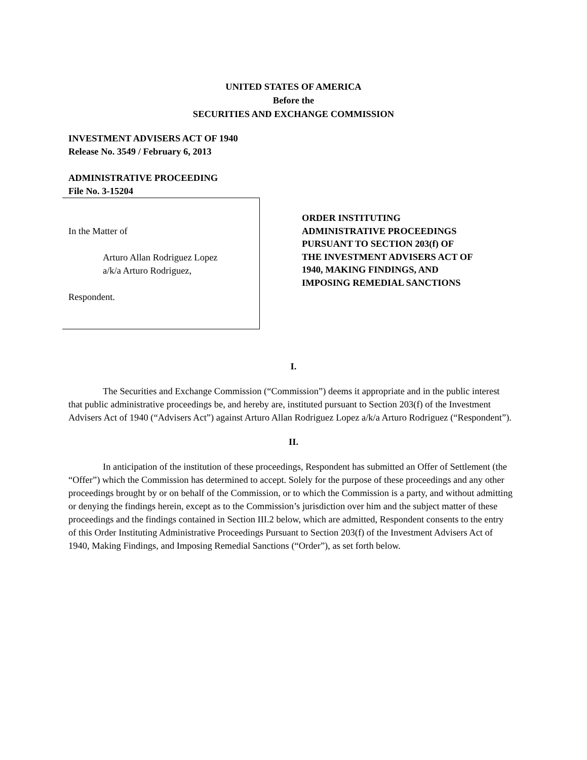UNITED STATES OF AMERICA
Before the
SECURITIES AND EXCHANGE COMMISSION
INVESTMENT ADVISERS ACT OF 1940
Release No. 3549 / February 6, 2013
ADMINISTRATIVE PROCEEDING
File No. 3-15204
In the Matter of
Arturo Allan Rodriguez Lopez
a/k/a Arturo Rodriguez,
Respondent.
ORDER INSTITUTING
ADMINISTRATIVE PROCEEDINGS
PURSUANT TO SECTION 203(f) OF
THE INVESTMENT ADVISERS ACT OF
1940, MAKING FINDINGS, AND
IMPOSING REMEDIAL SANCTIONS
I.
The Securities and Exchange Commission (“Commission”) deems it appropriate and in the public interest that public administrative proceedings be, and hereby are, instituted pursuant to Section 203(f) of the Investment Advisers Act of 1940 (“Advisers Act”) against Arturo Allan Rodriguez Lopez a/k/a Arturo Rodriguez (“Respondent”).
II.
In anticipation of the institution of these proceedings, Respondent has submitted an Offer of Settlement (the “Offer”) which the Commission has determined to accept. Solely for the purpose of these proceedings and any other proceedings brought by or on behalf of the Commission, or to which the Commission is a party, and without admitting or denying the findings herein, except as to the Commission’s jurisdiction over him and the subject matter of these proceedings and the findings contained in Section III.2 below, which are admitted, Respondent consents to the entry of this Order Instituting Administrative Proceedings Pursuant to Section 203(f) of the Investment Advisers Act of 1940, Making Findings, and Imposing Remedial Sanctions (“Order”), as set forth below.